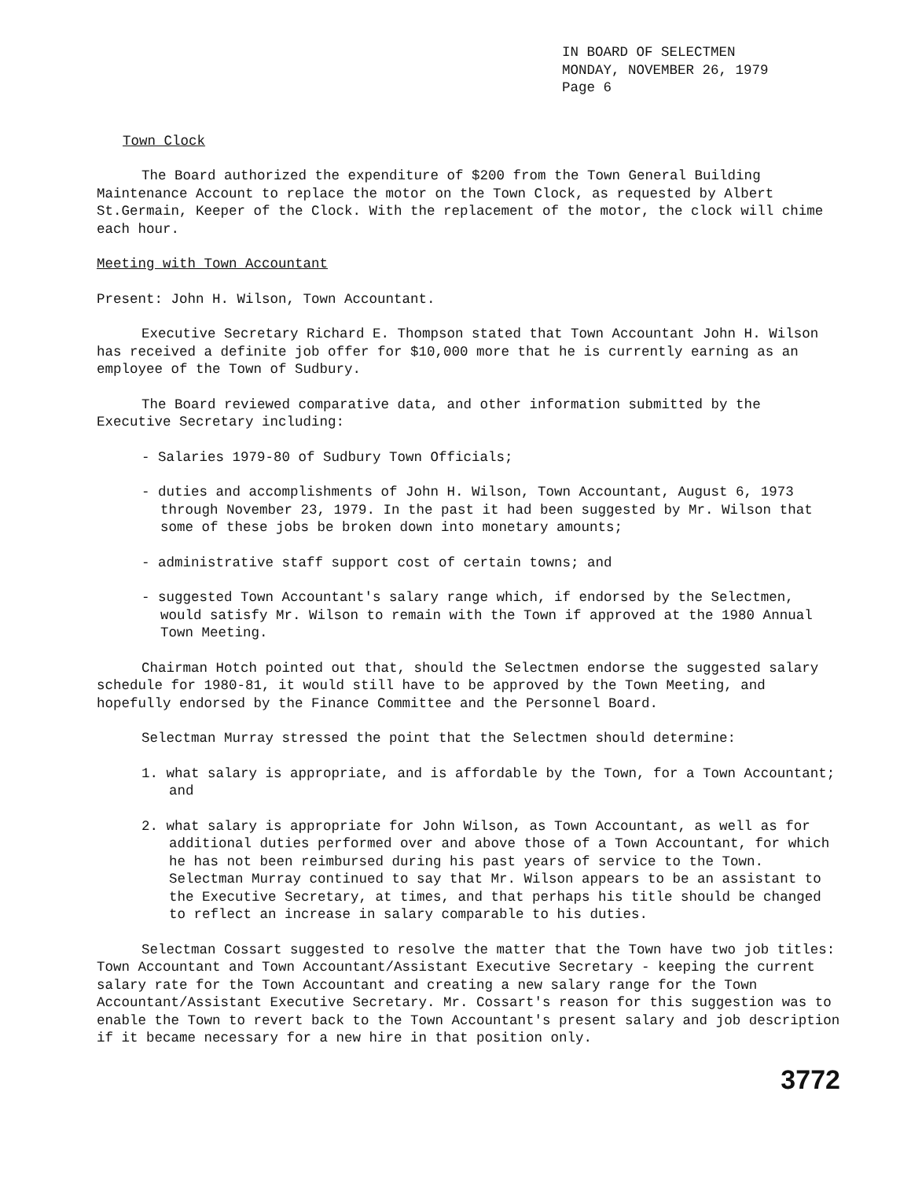IN BOARD OF SELECTMEN
MONDAY, NOVEMBER 26, 1979
Page 6
Town Clock
The Board authorized the expenditure of $200 from the Town General Building Maintenance Account to replace the motor on the Town Clock, as requested by Albert St.Germain, Keeper of the Clock. With the replacement of the motor, the clock will chime each hour.
Meeting with Town Accountant
Present: John H. Wilson, Town Accountant.
Executive Secretary Richard E. Thompson stated that Town Accountant John H. Wilson has received a definite job offer for $10,000 more that he is currently earning as an employee of the Town of Sudbury.
The Board reviewed comparative data, and other information submitted by the Executive Secretary including:
- Salaries 1979-80 of Sudbury Town Officials;
- duties and accomplishments of John H. Wilson, Town Accountant, August 6, 1973 through November 23, 1979. In the past it had been suggested by Mr. Wilson that some of these jobs be broken down into monetary amounts;
- administrative staff support cost of certain towns; and
- suggested Town Accountant's salary range which, if endorsed by the Selectmen, would satisfy Mr. Wilson to remain with the Town if approved at the 1980 Annual Town Meeting.
Chairman Hotch pointed out that, should the Selectmen endorse the suggested salary schedule for 1980-81, it would still have to be approved by the Town Meeting, and hopefully endorsed by the Finance Committee and the Personnel Board.
Selectman Murray stressed the point that the Selectmen should determine:
1. what salary is appropriate, and is affordable by the Town, for a Town Accountant; and
2. what salary is appropriate for John Wilson, as Town Accountant, as well as for additional duties performed over and above those of a Town Accountant, for which he has not been reimbursed during his past years of service to the Town. Selectman Murray continued to say that Mr. Wilson appears to be an assistant to the Executive Secretary, at times, and that perhaps his title should be changed to reflect an increase in salary comparable to his duties.
Selectman Cossart suggested to resolve the matter that the Town have two job titles: Town Accountant and Town Accountant/Assistant Executive Secretary - keeping the current salary rate for the Town Accountant and creating a new salary range for the Town Accountant/Assistant Executive Secretary. Mr. Cossart's reason for this suggestion was to enable the Town to revert back to the Town Accountant's present salary and job description if it became necessary for a new hire in that position only.
3772